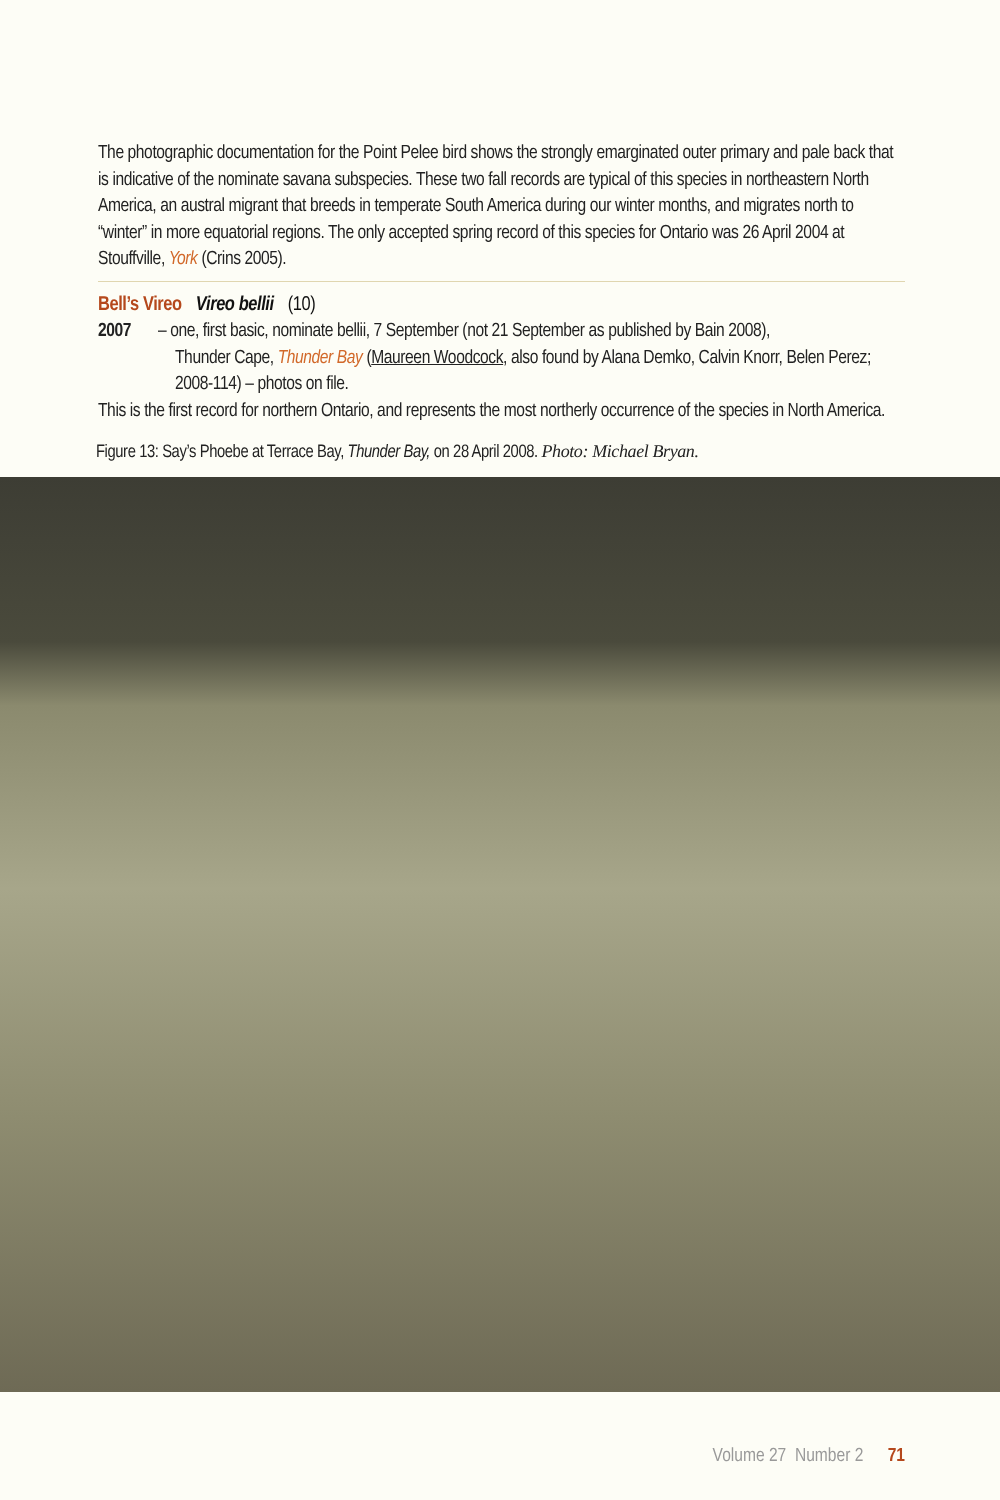The photographic documentation for the Point Pelee bird shows the strongly emarginated outer primary and pale back that is indicative of the nominate savana subspecies. These two fall records are typical of this species in northeastern North America, an austral migrant that breeds in temperate South America during our winter months, and migrates north to “winter” in more equatorial regions. The only accepted spring record of this species for Ontario was 26 April 2004 at Stouffville, York (Crins 2005).
Bell’s Vireo Vireo bellii (10)
2007 – one, first basic, nominate bellii, 7 September (not 21 September as published by Bain 2008),
Thunder Cape, Thunder Bay (Maureen Woodcock, also found by Alana Demko, Calvin Knorr, Belen Perez; 2008-114) – photos on file.
This is the first record for northern Ontario, and represents the most northerly occurrence of the species in North America.
Figure 13: Say’s Phoebe at Terrace Bay, Thunder Bay, on 28 April 2008. Photo: Michael Bryan.
Volume 27 Number 2 71